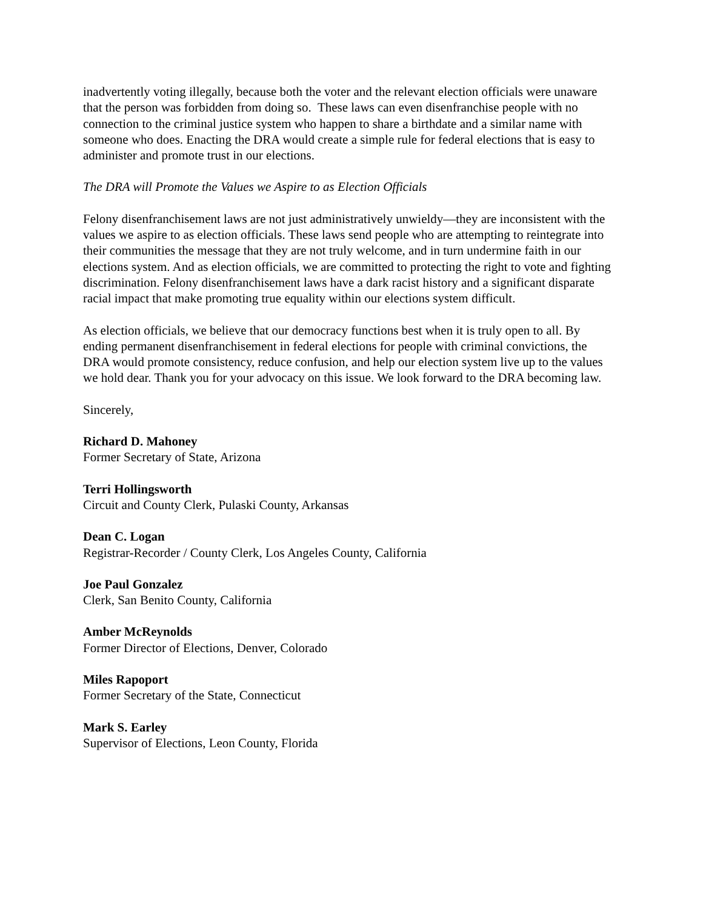inadvertently voting illegally, because both the voter and the relevant election officials were unaware that the person was forbidden from doing so. These laws can even disenfranchise people with no connection to the criminal justice system who happen to share a birthdate and a similar name with someone who does. Enacting the DRA would create a simple rule for federal elections that is easy to administer and promote trust in our elections.
The DRA will Promote the Values we Aspire to as Election Officials
Felony disenfranchisement laws are not just administratively unwieldy—they are inconsistent with the values we aspire to as election officials. These laws send people who are attempting to reintegrate into their communities the message that they are not truly welcome, and in turn undermine faith in our elections system. And as election officials, we are committed to protecting the right to vote and fighting discrimination. Felony disenfranchisement laws have a dark racist history and a significant disparate racial impact that make promoting true equality within our elections system difficult.
As election officials, we believe that our democracy functions best when it is truly open to all. By ending permanent disenfranchisement in federal elections for people with criminal convictions, the DRA would promote consistency, reduce confusion, and help our election system live up to the values we hold dear. Thank you for your advocacy on this issue. We look forward to the DRA becoming law.
Sincerely,
Richard D. Mahoney
Former Secretary of State, Arizona
Terri Hollingsworth
Circuit and County Clerk, Pulaski County, Arkansas
Dean C. Logan
Registrar-Recorder / County Clerk, Los Angeles County, California
Joe Paul Gonzalez
Clerk, San Benito County, California
Amber McReynolds
Former Director of Elections, Denver, Colorado
Miles Rapoport
Former Secretary of the State, Connecticut
Mark S. Earley
Supervisor of Elections, Leon County, Florida